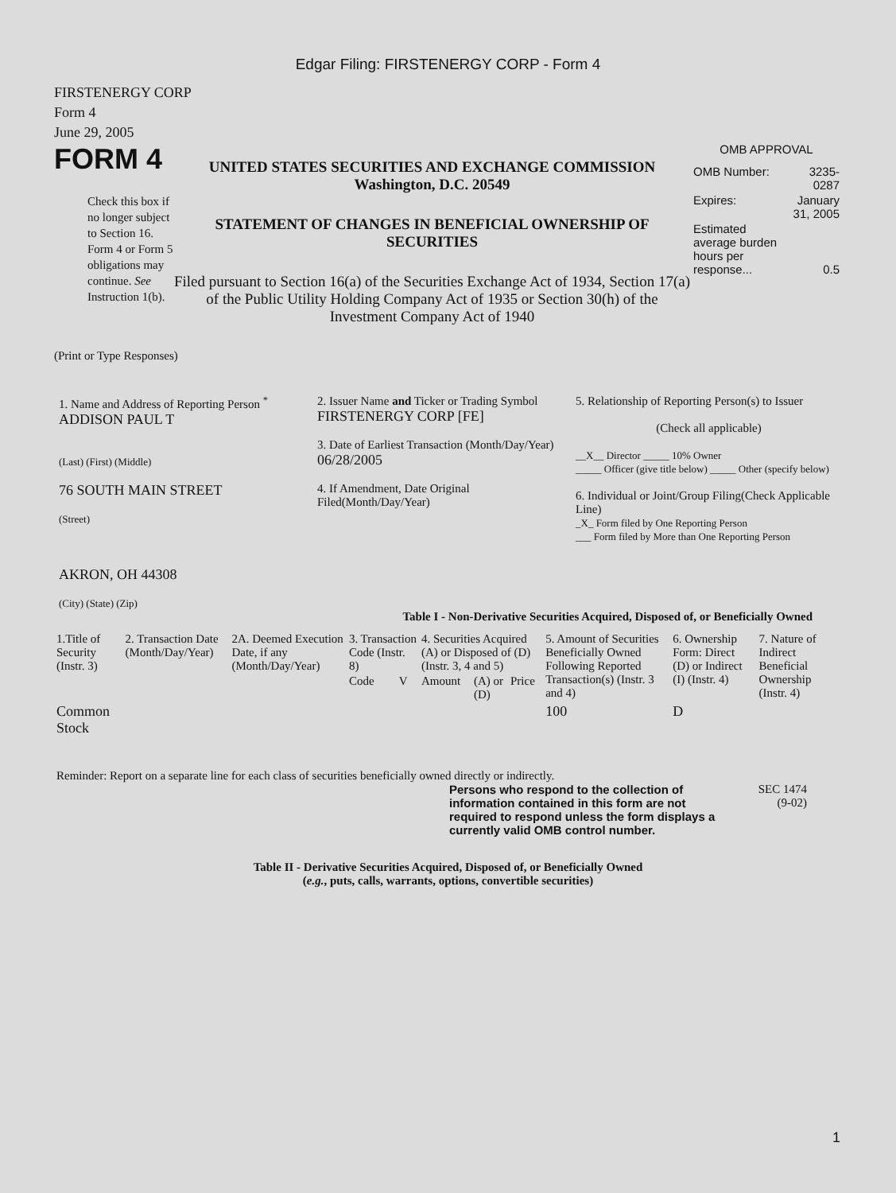Edgar Filing: FIRSTENERGY CORP - Form 4
FIRSTENERGY CORP
Form 4
June 29, 2005
FORM 4
Check this box if no longer subject to Section 16. Form 4 or Form 5 obligations may continue. See Instruction 1(b).
UNITED STATES SECURITIES AND EXCHANGE COMMISSION
Washington, D.C. 20549
STATEMENT OF CHANGES IN BENEFICIAL OWNERSHIP OF SECURITIES
Filed pursuant to Section 16(a) of the Securities Exchange Act of 1934, Section 17(a) of the Public Utility Holding Company Act of 1935 or Section 30(h) of the Investment Company Act of 1940
OMB APPROVAL
| OMB Number: | 3235-0287 |
| Expires: | January 31, 2005 |
| Estimated average burden hours per response... | 0.5 |
(Print or Type Responses)
1. Name and Address of Reporting Person <sup>*</sup>
ADDISON PAUL T
(Last) (First) (Middle)
76 SOUTH MAIN STREET
(Street)
AKRON, OH 44308
(City) (State) (Zip)
2. Issuer Name and Ticker or Trading Symbol
FIRSTENERGY CORP [FE]
3. Date of Earliest Transaction (Month/Day/Year)
06/28/2005
4. If Amendment, Date Original Filed(Month/Day/Year)
5. Relationship of Reporting Person(s) to Issuer
(Check all applicable)
__X__ Director _____ 10% Owner
_____ Officer (give title below) _____ Other (specify below)
6. Individual or Joint/Group Filing(Check Applicable Line)
_X_ Form filed by One Reporting Person
___ Form filed by More than One Reporting Person
Table I - Non-Derivative Securities Acquired, Disposed of, or Beneficially Owned
| 1.Title of Security (Instr. 3) | 2. Transaction Date (Month/Day/Year) | 2A. Deemed Execution Date, if any (Month/Day/Year) | 3. Transaction Code (Instr. 8) | | 4. Securities Acquired (A) or Disposed of (D) (Instr. 3, 4 and 5) | | | 5. Amount of Securities Beneficially Owned Following Reported Transaction(s) (Instr. 3 and 4) | 6. Ownership Form: Direct (D) or Indirect (I) (Instr. 4) | 7. Nature of Indirect Beneficial Ownership (Instr. 4) |
| --- | --- | --- | --- | --- | --- | --- | --- | --- | --- | --- |
| | | | Code | V | Amount | (A) or (D) | Price | | | |
| Common Stock | | | | | | | | 100 | D | |
Reminder: Report on a separate line for each class of securities beneficially owned directly or indirectly.
Persons who respond to the collection of information contained in this form are not required to respond unless the form displays a currently valid OMB control number.
SEC 1474
(9-02)
Table II - Derivative Securities Acquired, Disposed of, or Beneficially Owned
(e.g., puts, calls, warrants, options, convertible securities)
1